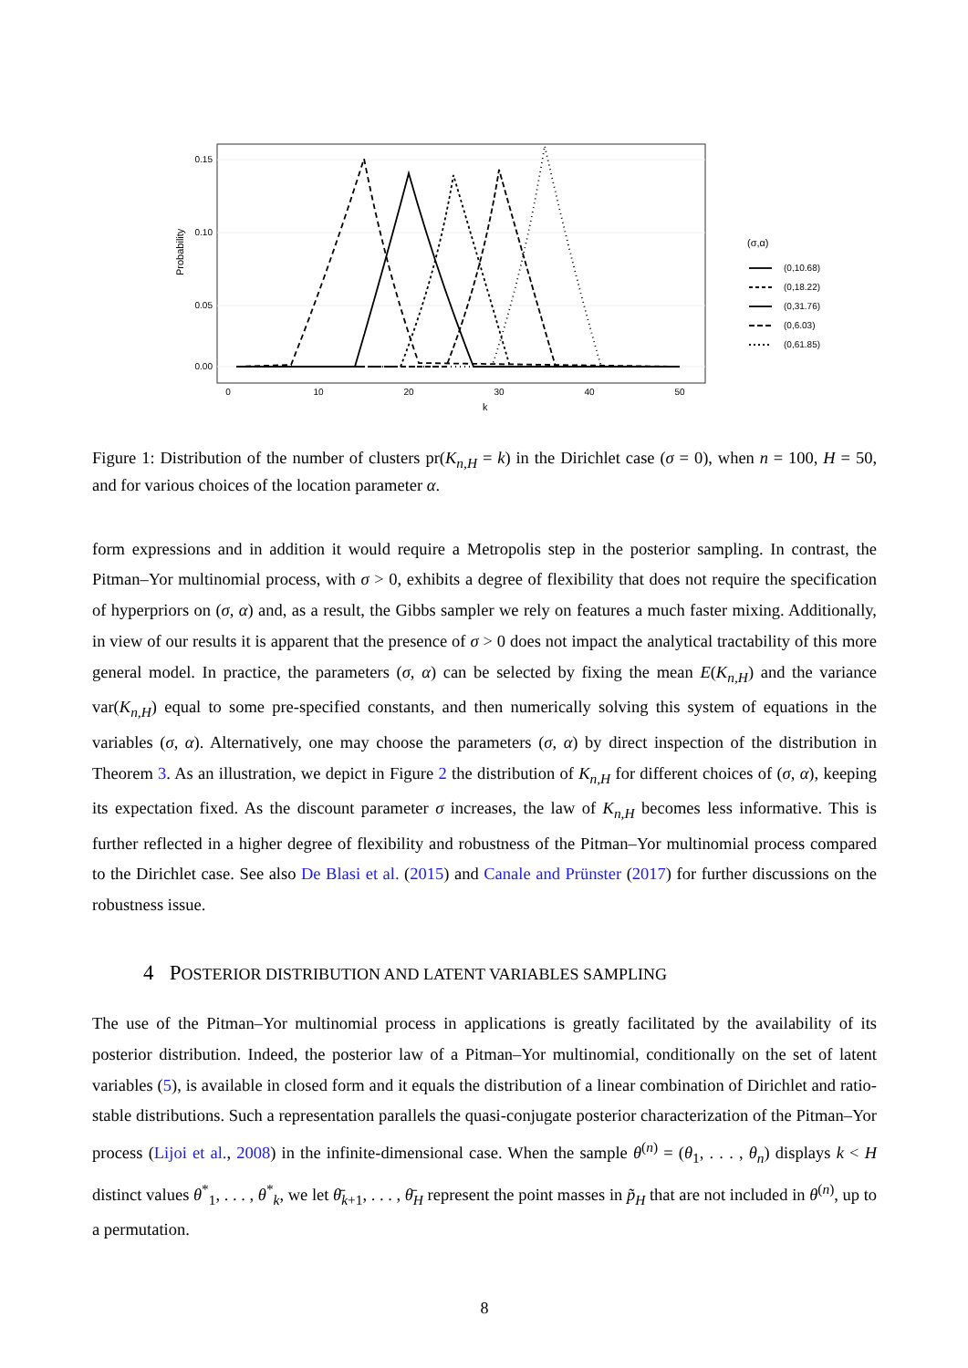0.15
0.10
0.05
0.00
0
10
20
30
40
50
k
Probability
(σ,α)
(0,10.68)
(0,18.22)
(0,31.76)
(0,6.03)
(0,61.85)
Figure 1: Distribution of the number of clusters pr(K<sub>n,H</sub> = k) in the Dirichlet case (σ = 0), when n = 100, H = 50, and for various choices of the location parameter α.
form expressions and in addition it would require a Metropolis step in the posterior sampling. In contrast, the Pitman–Yor multinomial process, with σ > 0, exhibits a degree of flexibility that does not require the specification of hyperpriors on (σ, α) and, as a result, the Gibbs sampler we rely on features a much faster mixing. Additionally, in view of our results it is apparent that the presence of σ > 0 does not impact the analytical tractability of this more general model. In practice, the parameters (σ, α) can be selected by fixing the mean E(K<sub>n,H</sub>) and the variance var(K<sub>n,H</sub>) equal to some pre-specified constants, and then numerically solving this system of equations in the variables (σ, α). Alternatively, one may choose the parameters (σ, α) by direct inspection of the distribution in Theorem 3. As an illustration, we depict in Figure 2 the distribution of K<sub>n,H</sub> for different choices of (σ, α), keeping its expectation fixed. As the discount parameter σ increases, the law of K<sub>n,H</sub> becomes less informative. This is further reflected in a higher degree of flexibility and robustness of the Pitman–Yor multinomial process compared to the Dirichlet case. See also De Blasi et al. (2015) and Canale and Prünster (2017) for further discussions on the robustness issue.
4 POSTERIOR DISTRIBUTION AND LATENT VARIABLES SAMPLING
The use of the Pitman–Yor multinomial process in applications is greatly facilitated by the availability of its posterior distribution. Indeed, the posterior law of a Pitman–Yor multinomial, conditionally on the set of latent variables (5), is available in closed form and it equals the distribution of a linear combination of Dirichlet and ratio-stable distributions. Such a representation parallels the quasi-conjugate posterior characterization of the Pitman–Yor process (Lijoi et al., 2008) in the infinite-dimensional case. When the sample θ<sup>(n)</sup> = (θ<sub>1</sub>, . . . , θ<sub>n</sub>) displays k < H distinct values θ<sup>*</sup><sub>1</sub>, . . . , θ<sup>*</sup><sub>k</sub>, we let θ̄<sub>k+1</sub>, . . . , θ̄<sub>H</sub> represent the point masses in p̃<sub>H</sub> that are not included in θ<sup>(n)</sup>, up to a permutation.
8